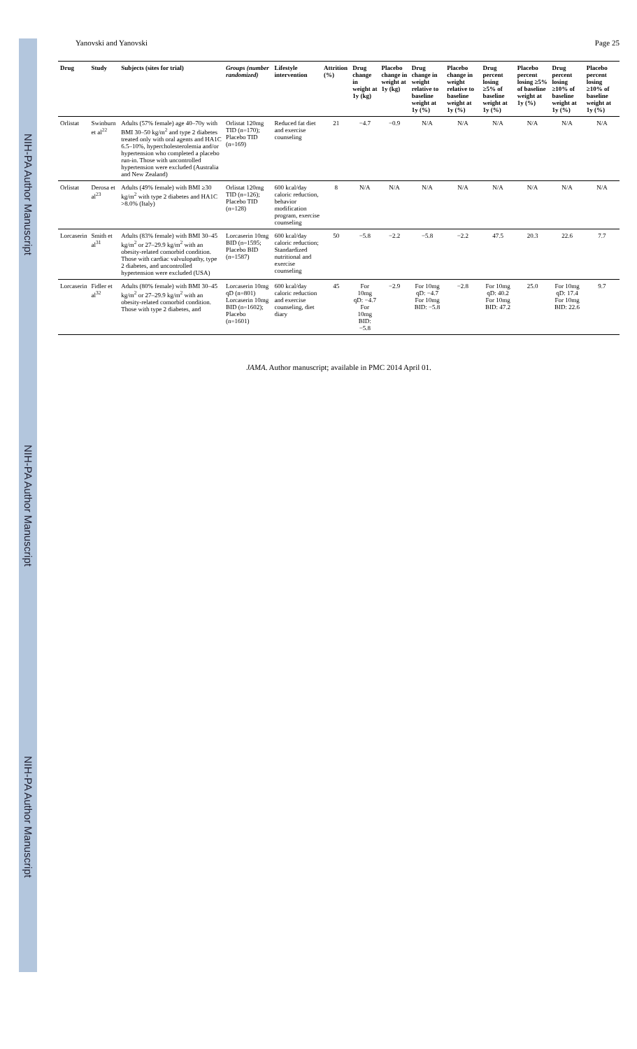NIH-PA Author Manuscript
NIH-PA Author Manuscript
NIH-PA Author Manuscript
Yanovski and Yanovski Page 25
| Drug | Study | Subjects (sites for trial) | Groups (number randomized) | Lifestyle intervention | Attrition (%) | Drug change in weight at 1y (kg) | Placebo change in weight at 1y (kg) | Drug change in weight relative to baseline weight at 1y (%) | Placebo change in weight relative to baseline weight at 1y (%) | Drug percent losing ≥5% of baseline weight at 1y (%) | Placebo percent losing ≥5% of baseline weight at 1y (%) | Drug percent losing ≥10% of baseline weight at 1y (%) | Placebo percent losing ≥10% of baseline weight at 1y (%) |
| --- | --- | --- | --- | --- | --- | --- | --- | --- | --- | --- | --- | --- | --- |
| Orlistat | Swinburn et al<sup>22</sup> | Adults (57% female) age 40–70y with BMI 30–50 kg/m<sup>2</sup> and type 2 diabetes treated only with oral agents and HA1C 6.5–10%, hypercholesterolemia and/or hypertension who completed a placebo run-in. Those with uncontrolled hypertension were excluded (Australia and New Zealand) | Orlistat 120mg TID (n=170); Placebo TID (n=169) | Reduced fat diet and exercise counseling | 21 | −4.7 | −0.9 | N/A | N/A | N/A | N/A | N/A | N/A |
| Orlistat | Derosa et al<sup>23</sup> | Adults (49% female) with BMI ≥30 kg/m<sup>2</sup> with type 2 diabetes and HA1C >8.0% (Italy) | Orlistat 120mg TID (n=126); Placebo TID (n=128) | 600 kcal/day caloric reduction, behavior modification program, exercise counseling | 8 | N/A | N/A | N/A | N/A | N/A | N/A | N/A | N/A |
| Lorcaserin | Smith et al<sup>31</sup> | Adults (83% female) with BMI 30–45 kg/m<sup>2</sup> or 27–29.9 kg/m<sup>2</sup> with an obesity-related comorbid condition. Those with cardiac valvulopathy, type 2 diabetes, and uncontrolled hypertension were excluded (USA) | Lorcaserin 10mg BID (n=1595; Placebo BID (n=1587) | 600 kcal/day caloric reduction; Standardized nutritional and exercise counseling | 50 | −5.8 | −2.2 | −5.8 | −2.2 | 47.5 | 20.3 | 22.6 | 7.7 |
| Lorcaserin | Fidler et al<sup>32</sup> | Adults (80% female) with BMI 30–45 kg/m<sup>2</sup> or 27–29.9 kg/m<sup>2</sup> with an obesity-related comorbid condition. Those with type 2 diabetes, and | Lorcaserin 10mg qD (n=801) Lorcaserin 10mg BID (n=1602); Placebo (n=1601) | 600 kcal/day caloric reduction and exercise counseling, diet diary | 45 | For 10mg qD: −4.7 For 10mg BID: −5.8 | −2.9 | For 10mg qD: −4.7 For 10mg BID: −5.8 | −2.8 | For 10mg qD: 40.2 For 10mg BID: 47.2 | 25.0 | For 10mg qD: 17.4 For 10mg BID: 22.6 | 9.7 |
JAMA. Author manuscript; available in PMC 2014 April 01.